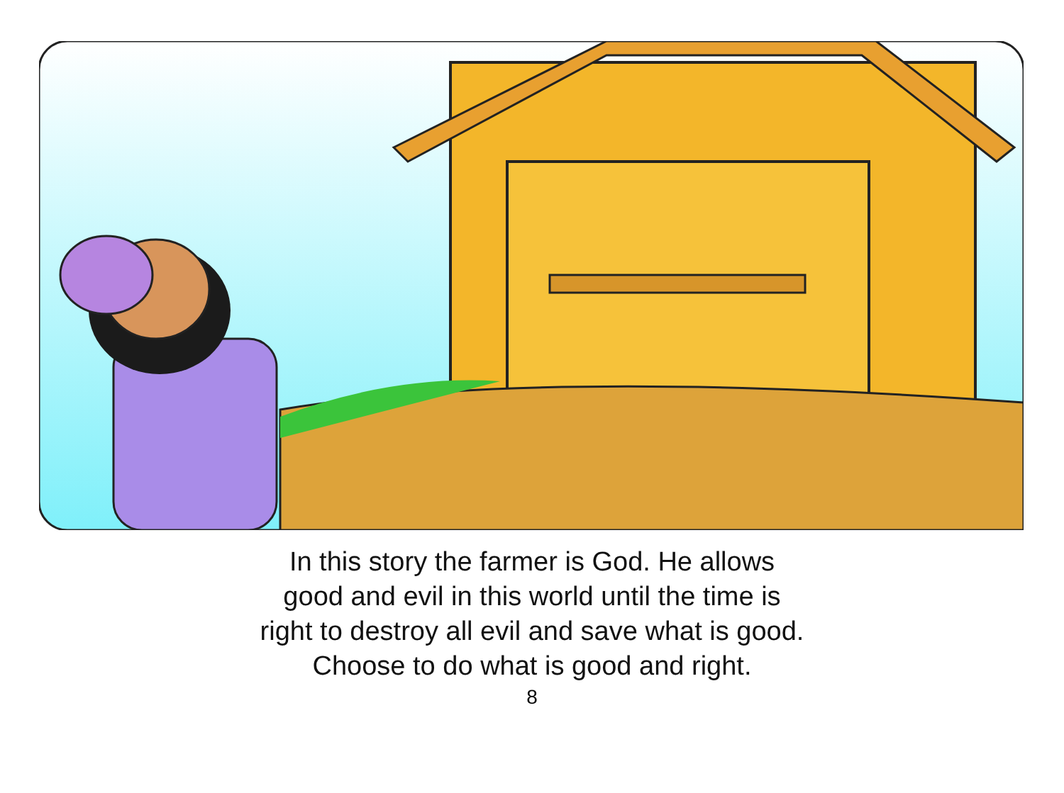In this story the farmer is God. He allows
good and evil in this world until the time is
right to destroy all evil and save what is good.
Choose to do what is good and right.
8